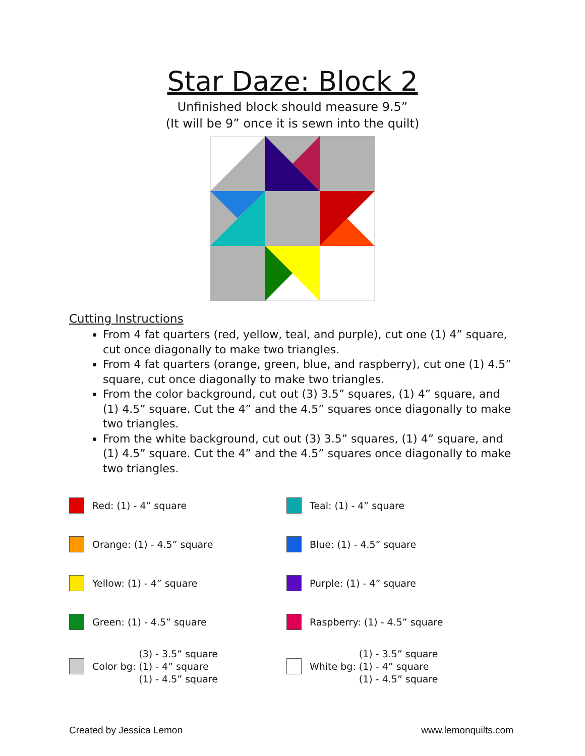Star Daze: Block 2
Unfinished block should measure 9.5”
(It will be 9” once it is sewn into the quilt)
Cutting Instructions
From 4 fat quarters (red, yellow, teal, and purple), cut one (1) 4” square, cut once diagonally to make two triangles.
From 4 fat quarters (orange, green, blue, and raspberry), cut one (1) 4.5” square, cut once diagonally to make two triangles.
From the color background, cut out (3) 3.5” squares, (1) 4” square, and (1) 4.5” square. Cut the 4” and the 4.5” squares once diagonally to make two triangles.
From the white background, cut out (3) 3.5” squares, (1) 4” square, and (1) 4.5” square. Cut the 4” and the 4.5” squares once diagonally to make two triangles.
Red: (1) - 4” square
Teal: (1) - 4” square
Orange: (1) - 4.5” square
Blue: (1) - 4.5” square
Yellow: (1) - 4” square
Purple: (1) - 4” square
Green: (1) - 4.5” square
Raspberry: (1) - 4.5” square
Color bg:
(3) - 3.5” square
(1) - 4” square
(1) - 4.5” square
White bg:
(1) - 3.5” square
(1) - 4” square
(1) - 4.5” square
Created by Jessica Lemon www.lemonquilts.com